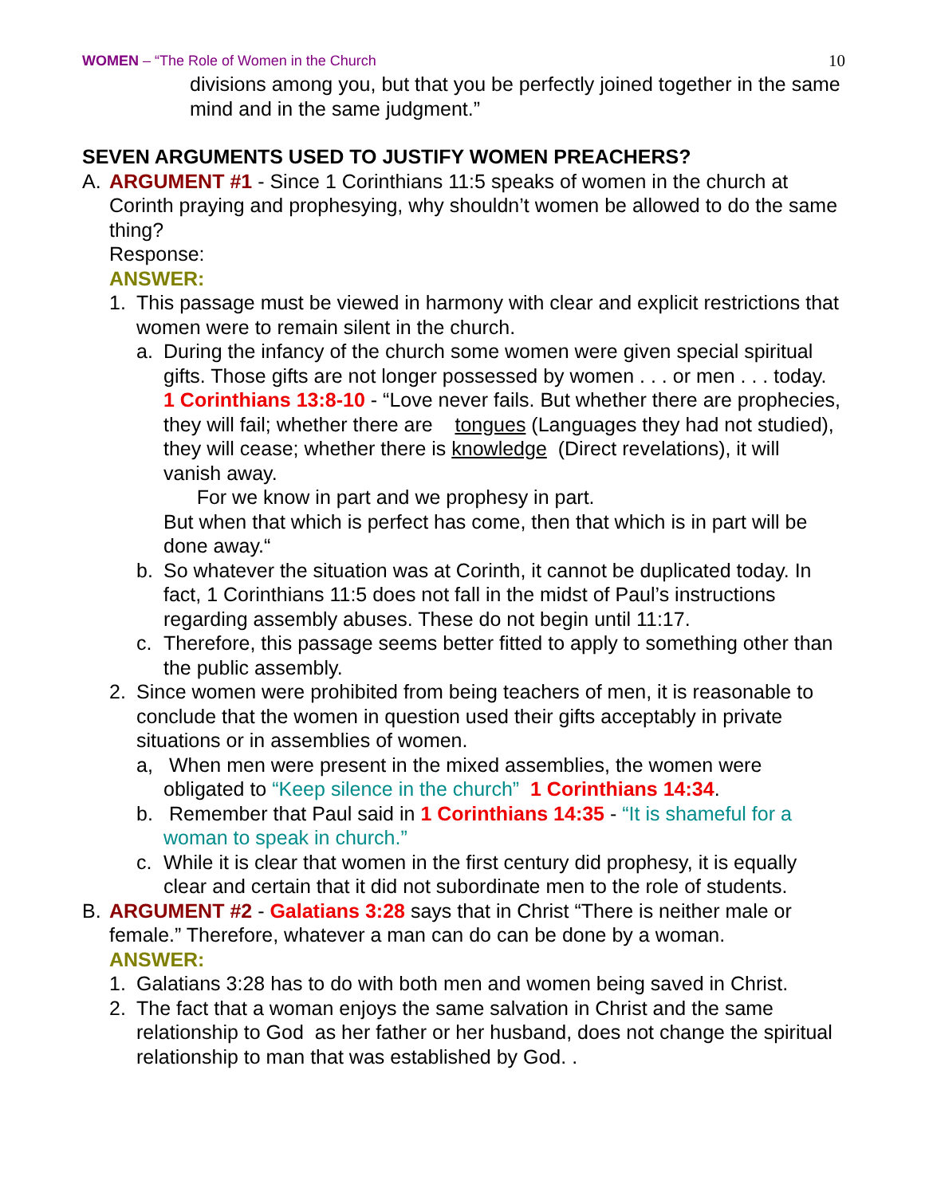WOMEN – “The Role of Women in the Church 10
divisions among you, but that you be perfectly joined together in the same mind and in the same judgment.”
SEVEN ARGUMENTS USED TO JUSTIFY WOMEN PREACHERS?
A. ARGUMENT #1 - Since 1 Corinthians 11:5 speaks of women in the church at Corinth praying and prophesying, why shouldn’t women be allowed to do the same thing?
Response:
ANSWER:
1. This passage must be viewed in harmony with clear and explicit restrictions that women were to remain silent in the church.
a. During the infancy of the church some women were given special spiritual gifts. Those gifts are not longer possessed by women . . . or men . . . today. 1 Corinthians 13:8-10 - “Love never fails. But whether there are prophecies, they will fail; whether there are tongues (Languages they had not studied), they will cease; whether there is knowledge (Direct revelations), it will vanish away.
For we know in part and we prophesy in part.
But when that which is perfect has come, then that which is in part will be done away.“
b. So whatever the situation was at Corinth, it cannot be duplicated today. In fact, 1 Corinthians 11:5 does not fall in the midst of Paul’s instructions regarding assembly abuses. These do not begin until 11:17.
c. Therefore, this passage seems better fitted to apply to something other than the public assembly.
2. Since women were prohibited from being teachers of men, it is reasonable to conclude that the women in question used their gifts acceptably in private situations or in assemblies of women.
a, When men were present in the mixed assemblies, the women were obligated to “Keep silence in the church” 1 Corinthians 14:34.
b. Remember that Paul said in 1 Corinthians 14:35 - “It is shameful for a woman to speak in church.”
c. While it is clear that women in the first century did prophesy, it is equally clear and certain that it did not subordinate men to the role of students.
B. ARGUMENT #2 - Galatians 3:28 says that in Christ “There is neither male or female.” Therefore, whatever a man can do can be done by a woman.
ANSWER:
1. Galatians 3:28 has to do with both men and women being saved in Christ.
2. The fact that a woman enjoys the same salvation in Christ and the same relationship to God as her father or her husband, does not change the spiritual relationship to man that was established by God. .